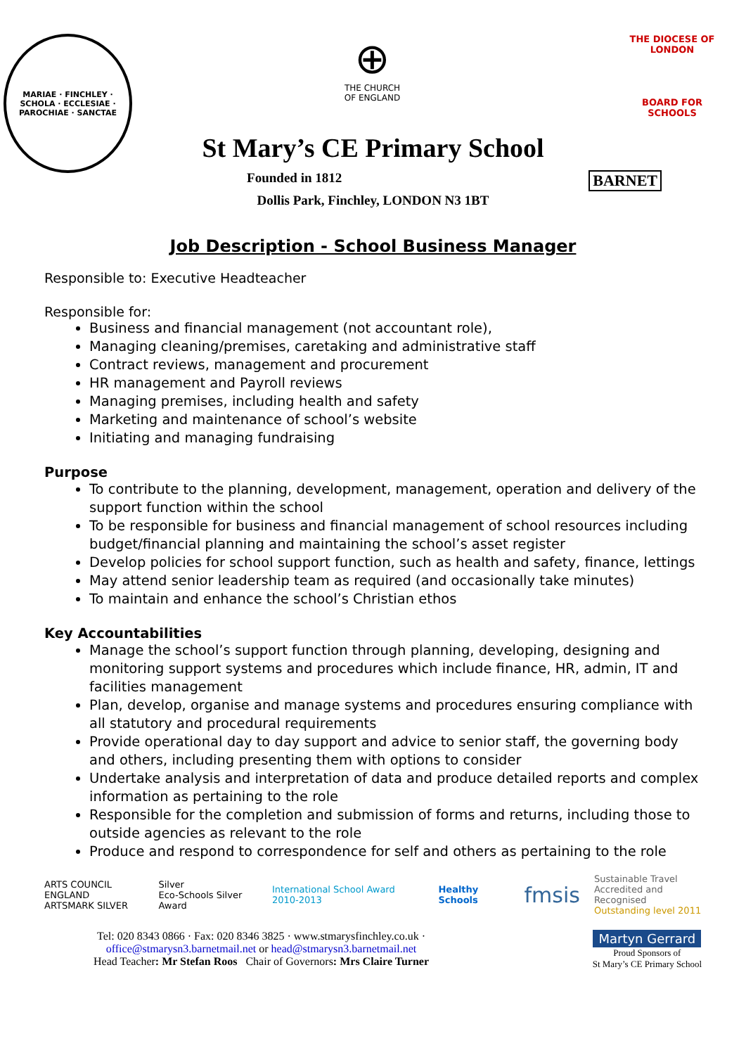MARIAE · FINCHLEY · SCHOLA · ECCLESIAE · PAROCHIAE · SANCTAE
⊕
THE CHURCH
OF ENGLAND
THE DIOCESE OF LONDON
BOARD FOR
SCHOOLS
St Mary’s CE Primary School
Founded in 1812 BARNET
Dollis Park, Finchley, LONDON N3 1BT
Job Description - School Business Manager
Responsible to: Executive Headteacher
Responsible for:
Business and financial management (not accountant role),
Managing cleaning/premises, caretaking and administrative staff
Contract reviews, management and procurement
HR management and Payroll reviews
Managing premises, including health and safety
Marketing and maintenance of school’s website
Initiating and managing fundraising
Purpose
To contribute to the planning, development, management, operation and delivery of the support function within the school
To be responsible for business and financial management of school resources including budget/financial planning and maintaining the school’s asset register
Develop policies for school support function, such as health and safety, finance, lettings
May attend senior leadership team as required (and occasionally take minutes)
To maintain and enhance the school’s Christian ethos
Key Accountabilities
Manage the school’s support function through planning, developing, designing and monitoring support systems and procedures which include finance, HR, admin, IT and facilities management
Plan, develop, organise and manage systems and procedures ensuring compliance with all statutory and procedural requirements
Provide operational day to day support and advice to senior staff, the governing body and others, including presenting them with options to consider
Undertake analysis and interpretation of data and produce detailed reports and complex information as pertaining to the role
Responsible for the completion and submission of forms and returns, including those to outside agencies as relevant to the role
Produce and respond to correspondence for self and others as pertaining to the role
ARTS COUNCIL ENGLAND
ARTSMARK SILVER
Silver
Eco-Schools Silver Award
International School Award 2010-2013
Healthy Schools
fmsis
Sustainable Travel
Accredited and Recognised
Outstanding level 2011
Tel: 020 8343 0866 · Fax: 020 8346 3825 · www.stmarysfinchley.co.uk ·
office@stmarysn3.barnetmail.net or head@stmarysn3.barnetmail.net
Head Teacher: Mr Stefan Roos Chair of Governors: Mrs Claire Turner
Martyn Gerrard
Proud Sponsors of
St Mary’s CE Primary School